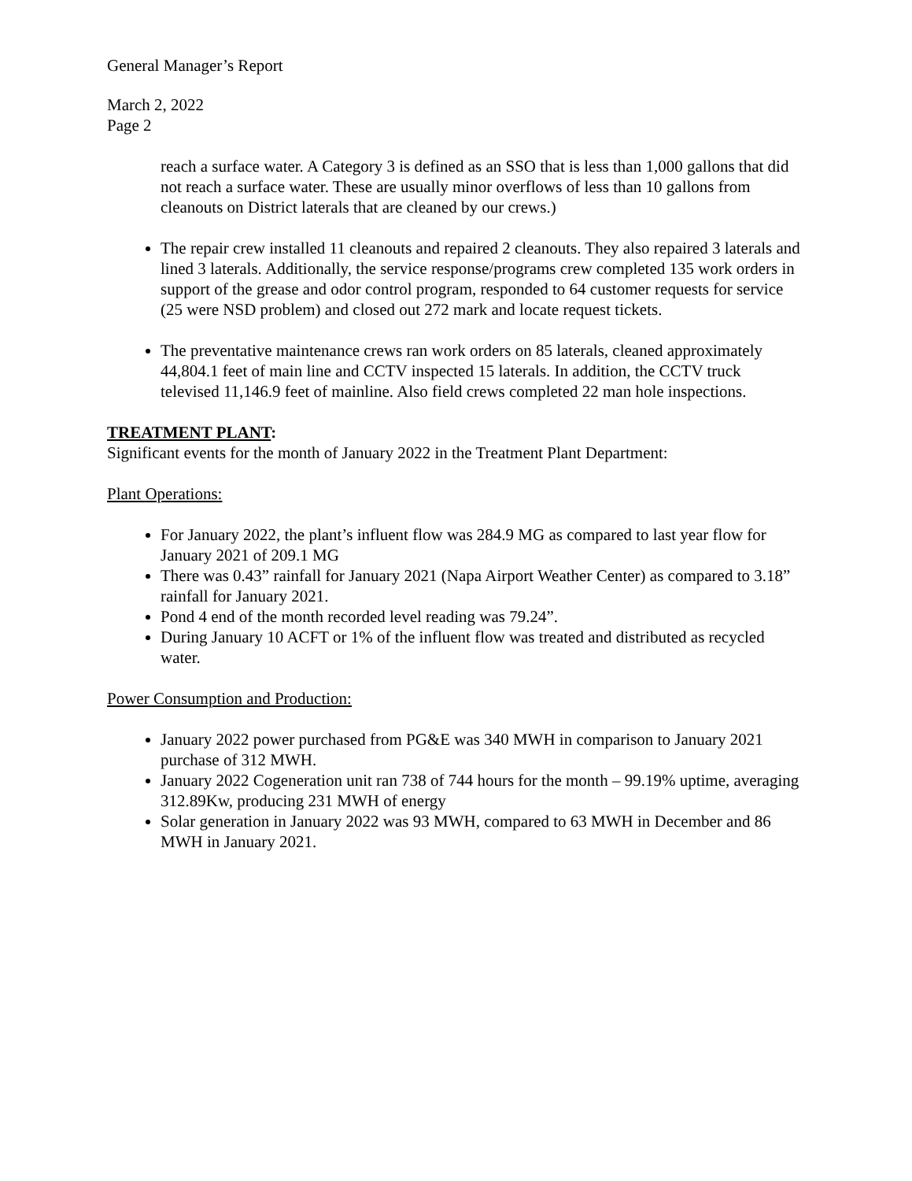General Manager’s Report
March 2, 2022
Page 2
reach a surface water. A Category 3 is defined as an SSO that is less than 1,000 gallons that did not reach a surface water. These are usually minor overflows of less than 10 gallons from cleanouts on District laterals that are cleaned by our crews.)
The repair crew installed 11 cleanouts and repaired 2 cleanouts. They also repaired 3 laterals and lined 3 laterals. Additionally, the service response/programs crew completed 135 work orders in support of the grease and odor control program, responded to 64 customer requests for service (25 were NSD problem) and closed out 272 mark and locate request tickets.
The preventative maintenance crews ran work orders on 85 laterals, cleaned approximately 44,804.1 feet of main line and CCTV inspected 15 laterals. In addition, the CCTV truck televised 11,146.9 feet of mainline. Also field crews completed 22 man hole inspections.
TREATMENT PLANT:
Significant events for the month of January 2022 in the Treatment Plant Department:
Plant Operations:
For January 2022, the plant’s influent flow was 284.9 MG as compared to last year flow for January 2021 of 209.1 MG
There was 0.43” rainfall for January 2021 (Napa Airport Weather Center) as compared to 3.18” rainfall for January 2021.
Pond 4 end of the month recorded level reading was 79.24”.
During January 10 ACFT or 1% of the influent flow was treated and distributed as recycled water.
Power Consumption and Production:
January 2022 power purchased from PG&E was 340 MWH in comparison to January 2021 purchase of 312 MWH.
January 2022 Cogeneration unit ran 738 of 744 hours for the month – 99.19% uptime, averaging 312.89Kw, producing 231 MWH of energy
Solar generation in January 2022 was 93 MWH, compared to 63 MWH in December and 86 MWH in January 2021.